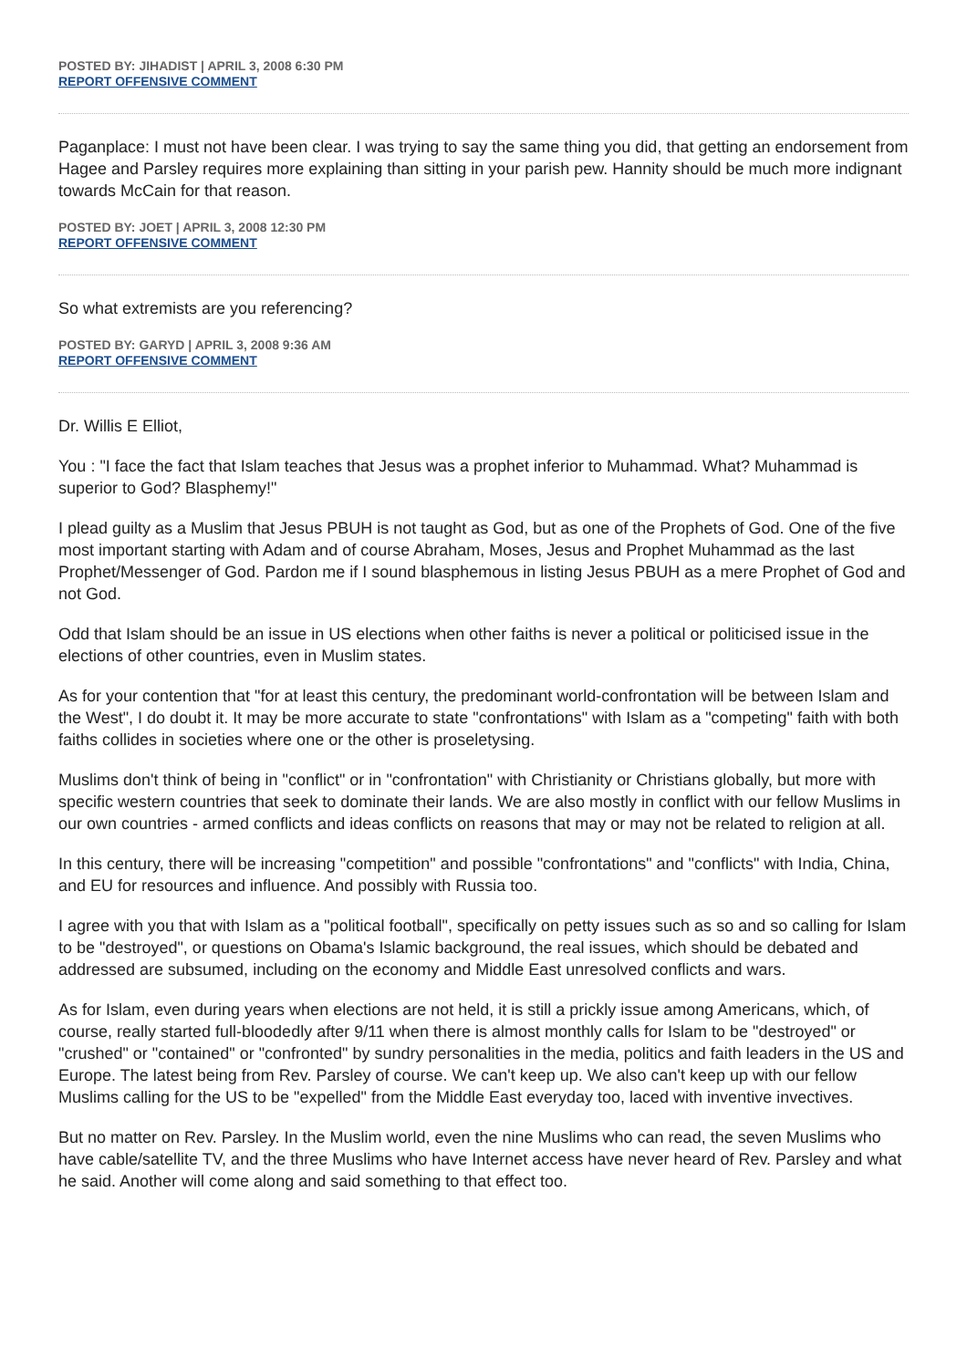POSTED BY: JIHADIST | APRIL 3, 2008 6:30 PM
REPORT OFFENSIVE COMMENT
Paganplace: I must not have been clear. I was trying to say the same thing you did, that getting an endorsement from Hagee and Parsley requires more explaining than sitting in your parish pew. Hannity should be much more indignant towards McCain for that reason.
POSTED BY: JOET | APRIL 3, 2008 12:30 PM
REPORT OFFENSIVE COMMENT
So what extremists are you referencing?
POSTED BY: GARYD | APRIL 3, 2008 9:36 AM
REPORT OFFENSIVE COMMENT
Dr. Willis E Elliot,
You : "I face the fact that Islam teaches that Jesus was a prophet inferior to Muhammad. What? Muhammad is superior to God? Blasphemy!"
I plead guilty as a Muslim that Jesus PBUH is not taught as God, but as one of the Prophets of God. One of the five most important starting with Adam and of course Abraham, Moses, Jesus and Prophet Muhammad as the last Prophet/Messenger of God. Pardon me if I sound blasphemous in listing Jesus PBUH as a mere Prophet of God and not God.
Odd that Islam should be an issue in US elections when other faiths is never a political or politicised issue in the elections of other countries, even in Muslim states.
As for your contention that "for at least this century, the predominant world-confrontation will be between Islam and the West", I do doubt it. It may be more accurate to state "confrontations" with Islam as a "competing" faith with both faiths collides in societies where one or the other is proseletysing.
Muslims don't think of being in "conflict" or in "confrontation" with Christianity or Christians globally, but more with specific western countries that seek to dominate their lands. We are also mostly in conflict with our fellow Muslims in our own countries - armed conflicts and ideas conflicts on reasons that may or may not be related to religion at all.
In this century, there will be increasing "competition" and possible "confrontations" and "conflicts" with India, China, and EU for resources and influence. And possibly with Russia too.
I agree with you that with Islam as a "political football", specifically on petty issues such as so and so calling for Islam to be "destroyed", or questions on Obama's Islamic background, the real issues, which should be debated and addressed are subsumed, including on the economy and Middle East unresolved conflicts and wars.
As for Islam, even during years when elections are not held, it is still a prickly issue among Americans, which, of course, really started full-bloodedly after 9/11 when there is almost monthly calls for Islam to be "destroyed" or "crushed" or "contained" or "confronted" by sundry personalities in the media, politics and faith leaders in the US and Europe. The latest being from Rev. Parsley of course. We can't keep up. We also can't keep up with our fellow Muslims calling for the US to be "expelled" from the Middle East everyday too, laced with inventive invectives.
But no matter on Rev. Parsley. In the Muslim world, even the nine Muslims who can read, the seven Muslims who have cable/satellite TV, and the three Muslims who have Internet access have never heard of Rev. Parsley and what he said. Another will come along and said something to that effect too.